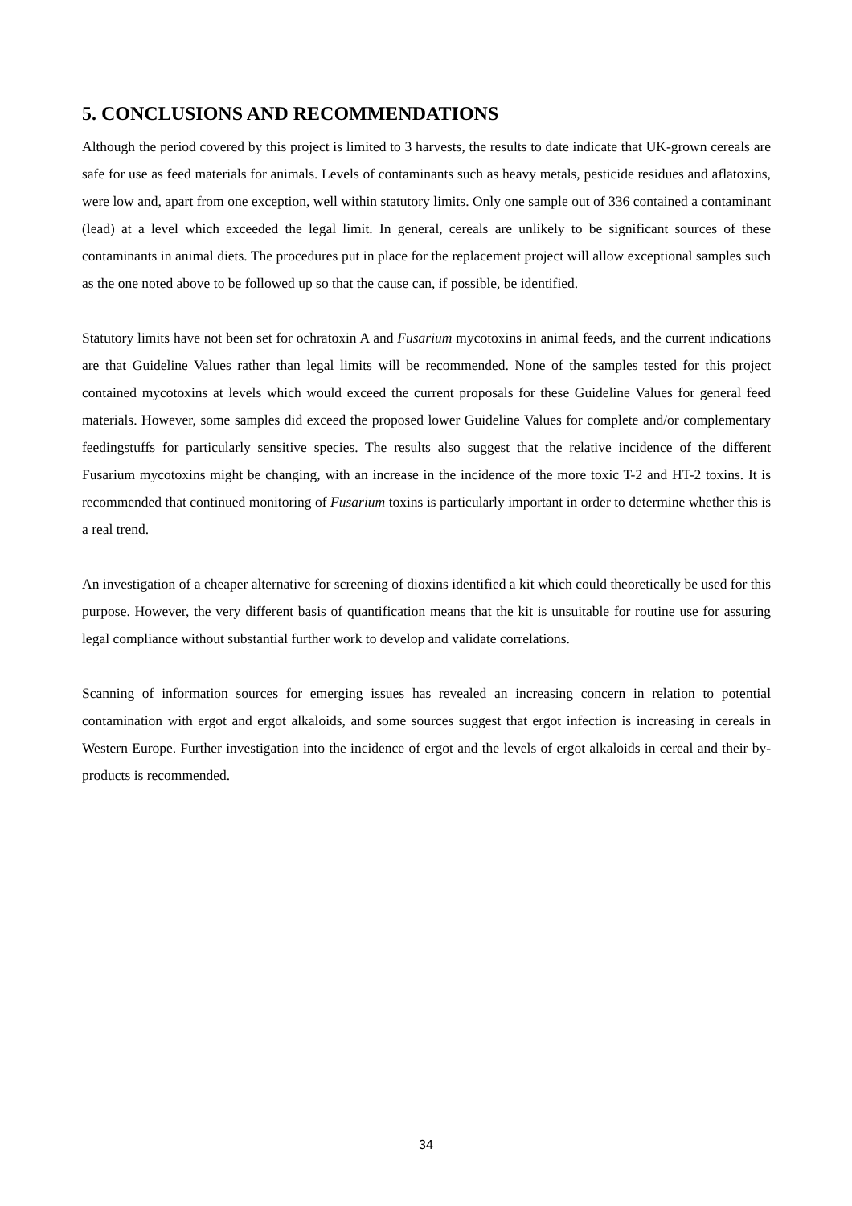5. CONCLUSIONS AND RECOMMENDATIONS
Although the period covered by this project is limited to 3 harvests, the results to date indicate that UK-grown cereals are safe for use as feed materials for animals. Levels of contaminants such as heavy metals, pesticide residues and aflatoxins, were low and, apart from one exception, well within statutory limits. Only one sample out of 336 contained a contaminant (lead) at a level which exceeded the legal limit. In general, cereals are unlikely to be significant sources of these contaminants in animal diets. The procedures put in place for the replacement project will allow exceptional samples such as the one noted above to be followed up so that the cause can, if possible, be identified.
Statutory limits have not been set for ochratoxin A and Fusarium mycotoxins in animal feeds, and the current indications are that Guideline Values rather than legal limits will be recommended. None of the samples tested for this project contained mycotoxins at levels which would exceed the current proposals for these Guideline Values for general feed materials. However, some samples did exceed the proposed lower Guideline Values for complete and/or complementary feedingstuffs for particularly sensitive species. The results also suggest that the relative incidence of the different Fusarium mycotoxins might be changing, with an increase in the incidence of the more toxic T-2 and HT-2 toxins. It is recommended that continued monitoring of Fusarium toxins is particularly important in order to determine whether this is a real trend.
An investigation of a cheaper alternative for screening of dioxins identified a kit which could theoretically be used for this purpose. However, the very different basis of quantification means that the kit is unsuitable for routine use for assuring legal compliance without substantial further work to develop and validate correlations.
Scanning of information sources for emerging issues has revealed an increasing concern in relation to potential contamination with ergot and ergot alkaloids, and some sources suggest that ergot infection is increasing in cereals in Western Europe. Further investigation into the incidence of ergot and the levels of ergot alkaloids in cereal and their by-products is recommended.
34